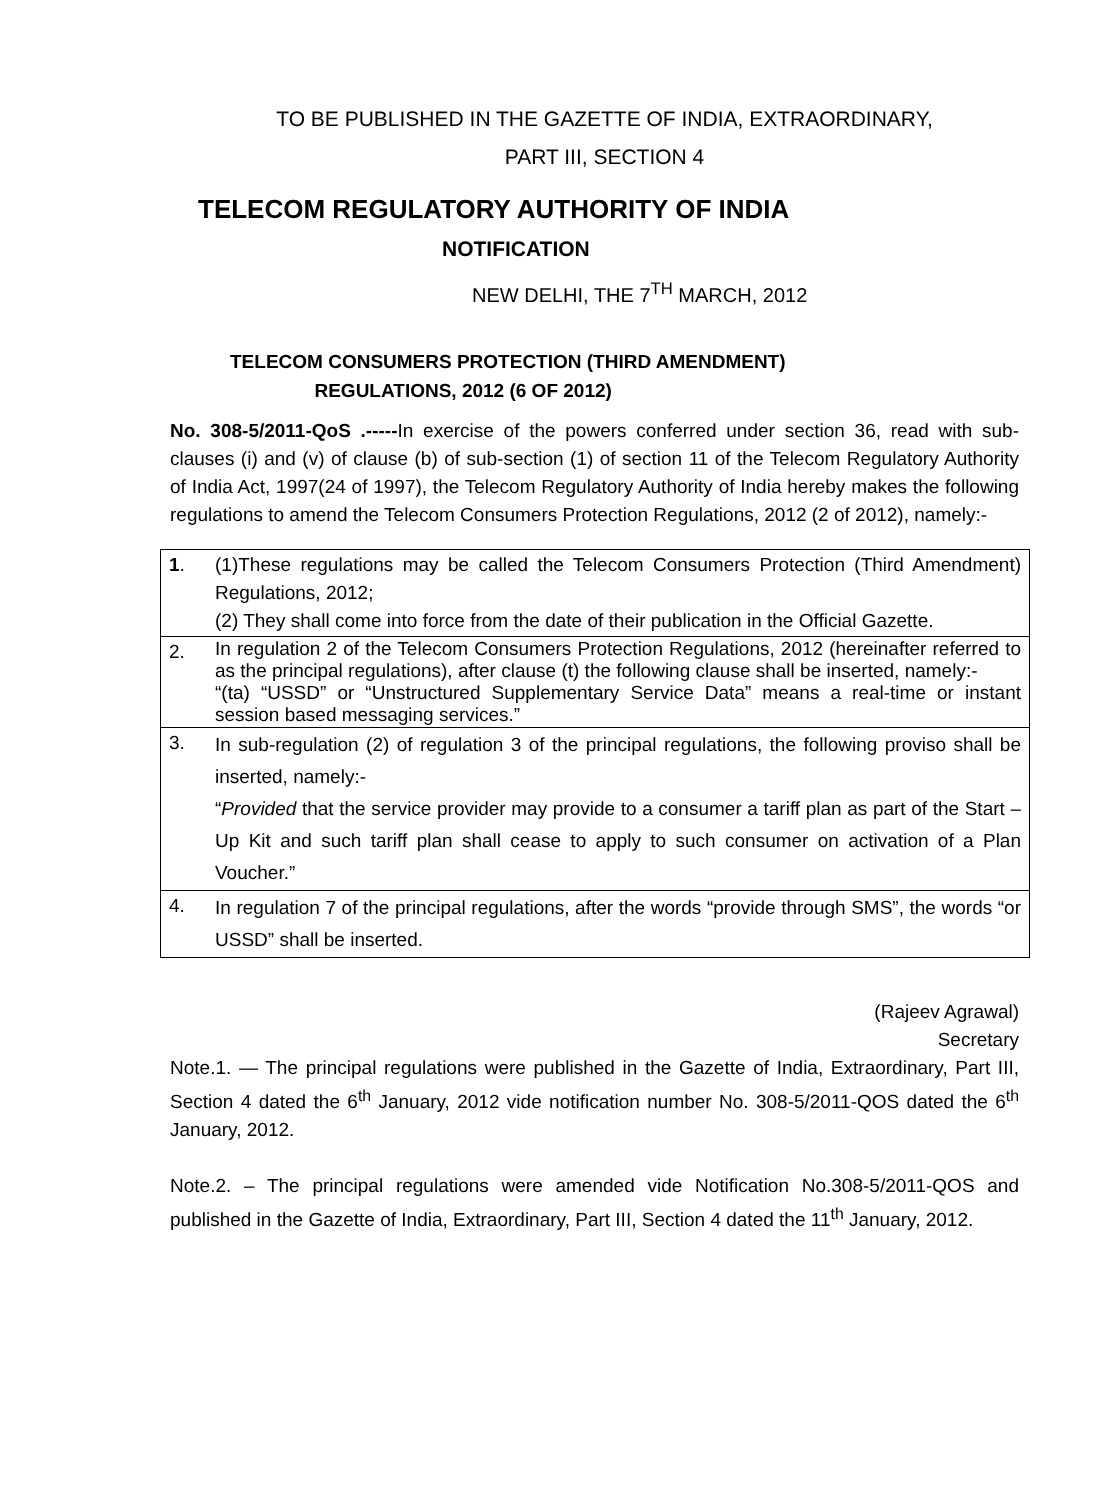TO BE PUBLISHED IN THE GAZETTE OF INDIA, EXTRAORDINARY,
PART III, SECTION 4
TELECOM REGULATORY AUTHORITY OF INDIA
NOTIFICATION
NEW DELHI, THE 7<sup>TH</sup> MARCH, 2012
TELECOM CONSUMERS PROTECTION (THIRD AMENDMENT)
REGULATIONS, 2012 (6 OF 2012)
No. 308-5/2011-QoS .-----In exercise of the powers conferred under section 36, read with sub-clauses (i) and (v) of clause (b) of sub-section (1) of section 11 of the Telecom Regulatory Authority of India Act, 1997(24 of 1997), the Telecom Regulatory Authority of India hereby makes the following regulations to amend the Telecom Consumers Protection Regulations, 2012 (2 of 2012), namely:-
| 1 . | (1)These regulations may be called the Telecom Consumers Protection (Third Amendment) Regulations, 2012; (2) They shall come into force from the date of their publication in the Official Gazette. |
| 2. | In regulation 2 of the Telecom Consumers Protection Regulations, 2012 (hereinafter referred to as the principal regulations), after clause (t) the following clause shall be inserted, namely:- “(ta) “USSD” or “Unstructured Supplementary Service Data” means a real-time or instant session based messaging services.” |
| 3. | In sub-regulation (2) of regulation 3 of the principal regulations, the following proviso shall be inserted, namely:- “ Provided that the service provider may provide to a consumer a tariff plan as part of the Start –Up Kit and such tariff plan shall cease to apply to such consumer on activation of a Plan Voucher.” |
| 4. | In regulation 7 of the principal regulations, after the words “provide through SMS”, the words “or USSD” shall be inserted. |
(Rajeev Agrawal)
Secretary
Note.1. — The principal regulations were published in the Gazette of India, Extraordinary, Part III, Section 4 dated the 6<sup>th</sup> January, 2012 vide notification number No. 308-5/2011-QOS dated the 6<sup>th</sup> January, 2012.
Note.2. – The principal regulations were amended vide Notification No.308-5/2011-QOS and published in the Gazette of India, Extraordinary, Part III, Section 4 dated the 11<sup>th</sup> January, 2012.